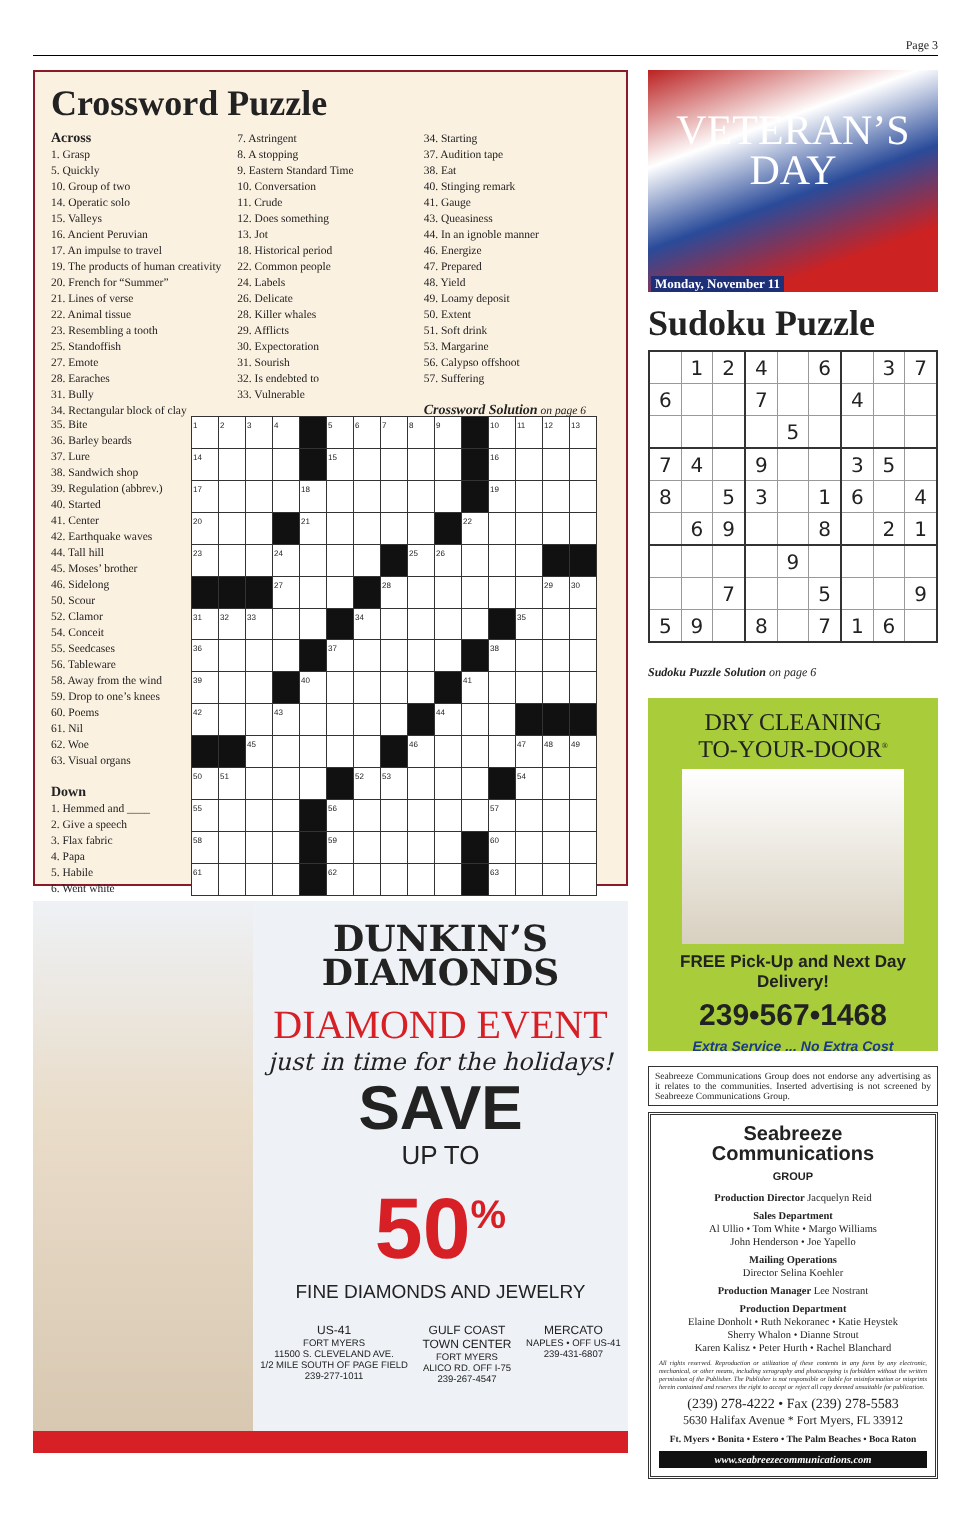Page 3
Crossword Puzzle
Across
1. Grasp
5. Quickly
10. Group of two
14. Operatic solo
15. Valleys
16. Ancient Peruvian
17. An impulse to travel
19. The products of human creativity
20. French for “Summer”
21. Lines of verse
22. Animal tissue
23. Resembling a tooth
25. Standoffish
27. Emote
28. Earaches
31. Bully
34. Rectangular block of clay
7. Astringent
8. A stopping
9. Eastern Standard Time
10. Conversation
11. Crude
12. Does something
13. Jot
18. Historical period
22. Common people
24. Labels
26. Delicate
28. Killer whales
29. Afflicts
30. Expectoration
31. Sourish
32. Is endebted to
33. Vulnerable
34. Starting
37. Audition tape
38. Eat
40. Stinging remark
41. Gauge
43. Queasiness
44. In an ignoble manner
46. Energize
47. Prepared
48. Yield
49. Loamy deposit
50. Extent
51. Soft drink
53. Margarine
56. Calypso offshoot
57. Suffering
Crossword Solution on page 6
35. Bite
36. Barley beards
37. Lure
38. Sandwich shop
39. Regulation (abbrev.)
40. Started
41. Center
42. Earthquake waves
44. Tall hill
45. Moses’ brother
46. Sidelong
50. Scour
52. Clamor
54. Conceit
55. Seedcases
56. Tableware
58. Away from the wind
59. Drop to one’s knees
60. Poems
61. Nil
62. Woe
63. Visual organs
Down
1. Hemmed and ____
2. Give a speech
3. Flax fabric
4. Papa
5. Habile
6. Went white
| 1 | 2 | 3 | 4 | | 5 | 6 | 7 | 8 | 9 | | 10 | 11 | 12 | 13 |
| 14 | | | | | 15 | | | | | | 16 | | | |
| 17 | | | | 18 | | | | | | | 19 | | | |
| 20 | | | | 21 | | | | | | 22 | | | | |
| 23 | | | 24 | | | | | 25 | 26 | | | | | |
| | | | 27 | | | | 28 | | | | | | 29 | 30 |
| 31 | 32 | 33 | | | | 34 | | | | | | 35 | | |
| 36 | | | | | 37 | | | | | | 38 | | | |
| 39 | | | | 40 | | | | | | 41 | | | | |
| 42 | | | 43 | | | | | | 44 | | | | | |
| | | 45 | | | | | | 46 | | | | 47 | 48 | 49 |
| 50 | 51 | | | | | 52 | 53 | | | | | 54 | | |
| 55 | | | | | 56 | | | | | | 57 | | | |
| 58 | | | | | 59 | | | | | | 60 | | | |
| 61 | | | | | 62 | | | | | | 63 | | | |
DUNKIN’S
DIAMONDS
DIAMOND EVENT
just in time for the holidays!
SAVE
UP TO
50<sup>%</sup>
FINE DIAMONDS AND JEWELRY
US-41
FORT MYERS
11500 S. CLEVELAND AVE.
1/2 MILE SOUTH OF PAGE FIELD
239-277-1011
GULF COAST
TOWN CENTER
FORT MYERS
ALICO RD. OFF I-75
239-267-4547
MERCATO
NAPLES • OFF US-41
239-431-6807
VETERAN’S
DAY
Monday, November 11
Sudoku Puzzle
| | 1 | 2 | 4 | | 6 | | 3 | 7 |
| 6 | | | 7 | | | 4 | | |
| | | | | 5 | | | | |
| 7 | 4 | | 9 | | | 3 | 5 | |
| 8 | | 5 | 3 | | 1 | 6 | | 4 |
| | 6 | 9 | | | 8 | | 2 | 1 |
| | | | | 9 | | | | |
| | | 7 | | | 5 | | | 9 |
| 5 | 9 | | 8 | | 7 | 1 | 6 | |
Sudoku Puzzle Solution on page 6
DRY CLEANING
TO-YOUR-DOOR<sup>®</sup>
FREE Pick-Up and Next Day Delivery!
239•567•1468
Extra Service ... No Extra Cost
Seabreeze Communications Group does not endorse any advertising as it relates to the communities. Inserted advertising is not screened by Seabreeze Communications Group.
Seabreeze
Communications
GROUP
Production Director Jacquelyn Reid
Sales Department
Al Ullio • Tom White • Margo Williams
John Henderson • Joe Yapello
Mailing Operations
Director Selina Koehler
Production Manager Lee Nostrant
Production Department
Elaine Donholt • Ruth Nekoranec • Katie Heystek
Sherry Whalon • Dianne Strout
Karen Kalisz • Peter Hurth • Rachel Blanchard
All rights reserved. Reproduction or utilization of these contents in any form by any electronic, mechanical, or other means, including xerography and photocopying is forbidden without the written permission of the Publisher. The Publisher is not responsible or liable for misinformation or misprints herein contained and reserves the right to accept or reject all copy deemed unsuitable for publication.
(239) 278-4222 • Fax (239) 278-5583
5630 Halifax Avenue * Fort Myers, FL 33912
Ft. Myers • Bonita • Estero • The Palm Beaches • Boca Raton
www.seabreezecommunications.com